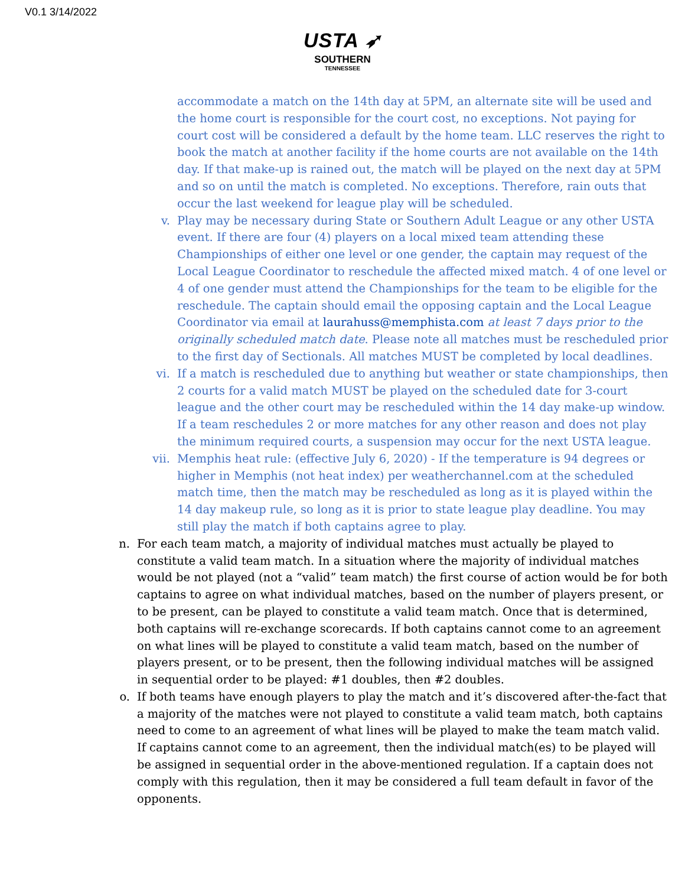V0.1 3/14/2022
USTA ➶
SOUTHERN
TENNESSEE
accommodate a match on the 14th day at 5PM, an alternate site will be used and the home court is responsible for the court cost, no exceptions. Not paying for court cost will be considered a default by the home team. LLC reserves the right to book the match at another facility if the home courts are not available on the 14th day. If that make-up is rained out, the match will be played on the next day at 5PM and so on until the match is completed. No exceptions. Therefore, rain outs that occur the last weekend for league play will be scheduled.
v. Play may be necessary during State or Southern Adult League or any other USTA event. If there are four (4) players on a local mixed team attending these Championships of either one level or one gender, the captain may request of the Local League Coordinator to reschedule the affected mixed match. 4 of one level or 4 of one gender must attend the Championships for the team to be eligible for the reschedule. The captain should email the opposing captain and the Local League Coordinator via email at laurahuss@memphista.com at least 7 days prior to the originally scheduled match date. Please note all matches must be rescheduled prior to the first day of Sectionals. All matches MUST be completed by local deadlines.
vi. If a match is rescheduled due to anything but weather or state championships, then 2 courts for a valid match MUST be played on the scheduled date for 3-court league and the other court may be rescheduled within the 14 day make-up window. If a team reschedules 2 or more matches for any other reason and does not play the minimum required courts, a suspension may occur for the next USTA league.
vii. Memphis heat rule: (effective July 6, 2020) - If the temperature is 94 degrees or higher in Memphis (not heat index) per weatherchannel.com at the scheduled match time, then the match may be rescheduled as long as it is played within the 14 day makeup rule, so long as it is prior to state league play deadline. You may still play the match if both captains agree to play.
n. For each team match, a majority of individual matches must actually be played to constitute a valid team match. In a situation where the majority of individual matches would be not played (not a “valid” team match) the first course of action would be for both captains to agree on what individual matches, based on the number of players present, or to be present, can be played to constitute a valid team match. Once that is determined, both captains will re-exchange scorecards. If both captains cannot come to an agreement on what lines will be played to constitute a valid team match, based on the number of players present, or to be present, then the following individual matches will be assigned in sequential order to be played: #1 doubles, then #2 doubles.
o. If both teams have enough players to play the match and it’s discovered after-the-fact that a majority of the matches were not played to constitute a valid team match, both captains need to come to an agreement of what lines will be played to make the team match valid. If captains cannot come to an agreement, then the individual match(es) to be played will be assigned in sequential order in the above-mentioned regulation. If a captain does not comply with this regulation, then it may be considered a full team default in favor of the opponents.